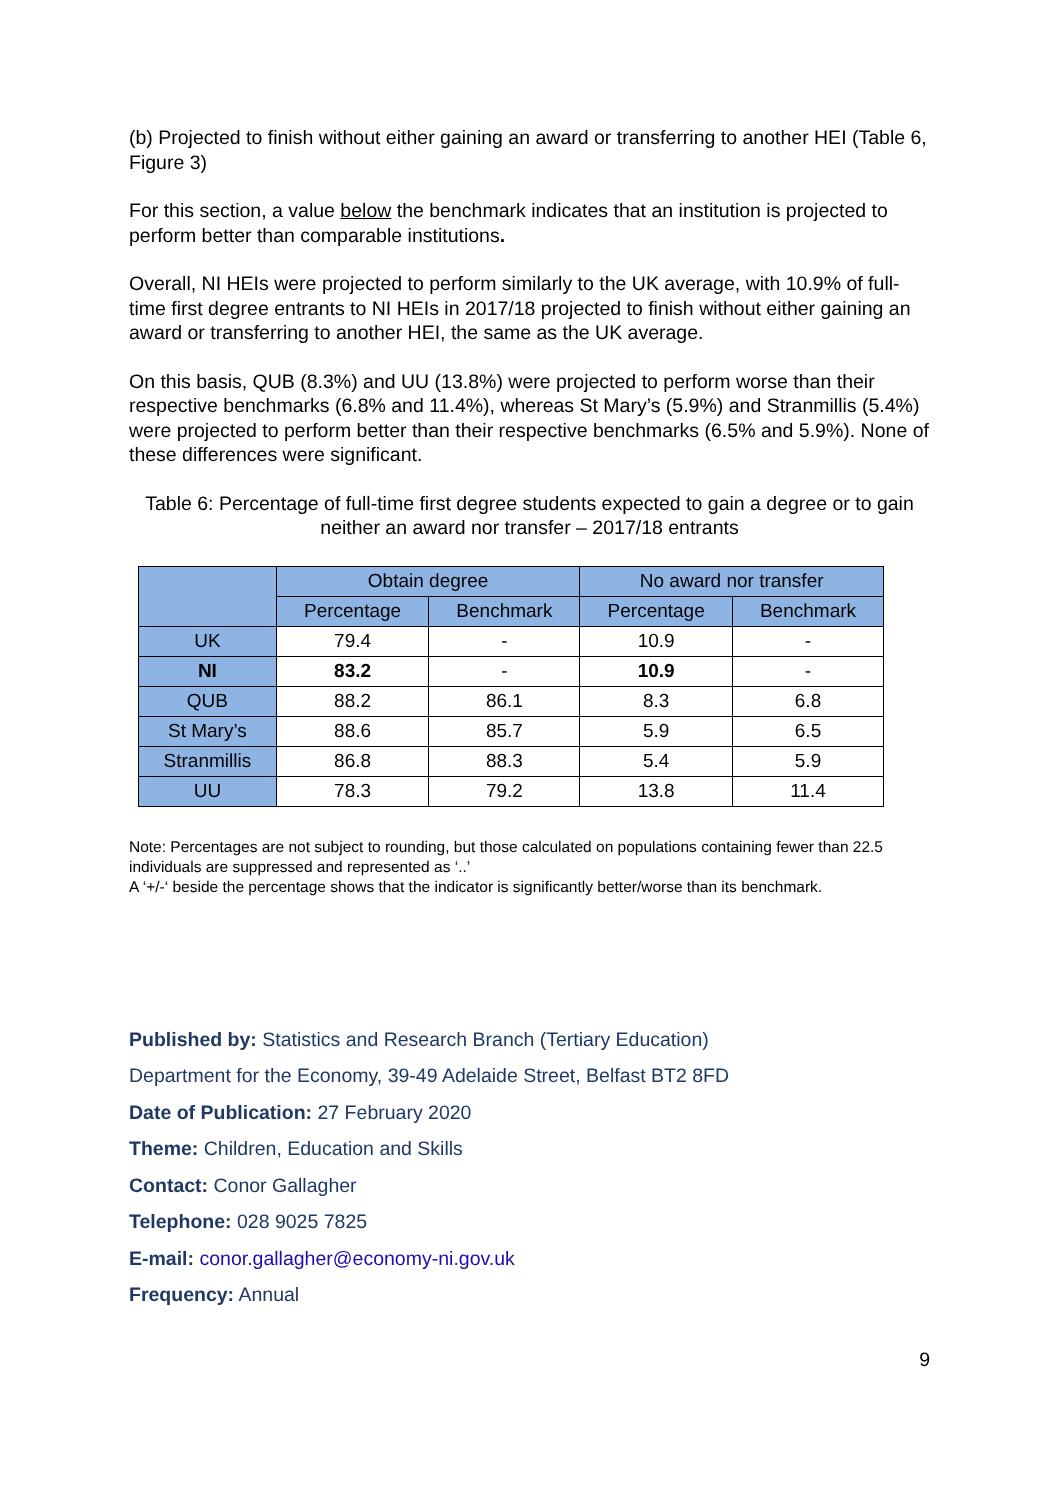(b) Projected to finish without either gaining an award or transferring to another HEI (Table 6, Figure 3)
For this section, a value below the benchmark indicates that an institution is projected to perform better than comparable institutions.
Overall, NI HEIs were projected to perform similarly to the UK average, with 10.9% of full-time first degree entrants to NI HEIs in 2017/18 projected to finish without either gaining an award or transferring to another HEI, the same as the UK average.
On this basis, QUB (8.3%) and UU (13.8%) were projected to perform worse than their respective benchmarks (6.8% and 11.4%), whereas St Mary’s (5.9%) and Stranmillis (5.4%) were projected to perform better than their respective benchmarks (6.5% and 5.9%). None of these differences were significant.
Table 6: Percentage of full-time first degree students expected to gain a degree or to gain neither an award nor transfer – 2017/18 entrants
| | Obtain degree | | No award nor transfer | |
| --- | --- | --- | --- | --- |
| | Percentage | Benchmark | Percentage | Benchmark |
| UK | 79.4 | - | 10.9 | - |
| NI | 83.2 | - | 10.9 | - |
| QUB | 88.2 | 86.1 | 8.3 | 6.8 |
| St Mary’s | 88.6 | 85.7 | 5.9 | 6.5 |
| Stranmillis | 86.8 | 88.3 | 5.4 | 5.9 |
| UU | 78.3 | 79.2 | 13.8 | 11.4 |
Note: Percentages are not subject to rounding, but those calculated on populations containing fewer than 22.5 individuals are suppressed and represented as ‘..’
A ‘+/-‘ beside the percentage shows that the indicator is significantly better/worse than its benchmark.
Published by: Statistics and Research Branch (Tertiary Education)
Department for the Economy, 39-49 Adelaide Street, Belfast BT2 8FD
Date of Publication: 27 February 2020
Theme: Children, Education and Skills
Contact: Conor Gallagher
Telephone: 028 9025 7825
E-mail: conor.gallagher@economy-ni.gov.uk
Frequency: Annual
9